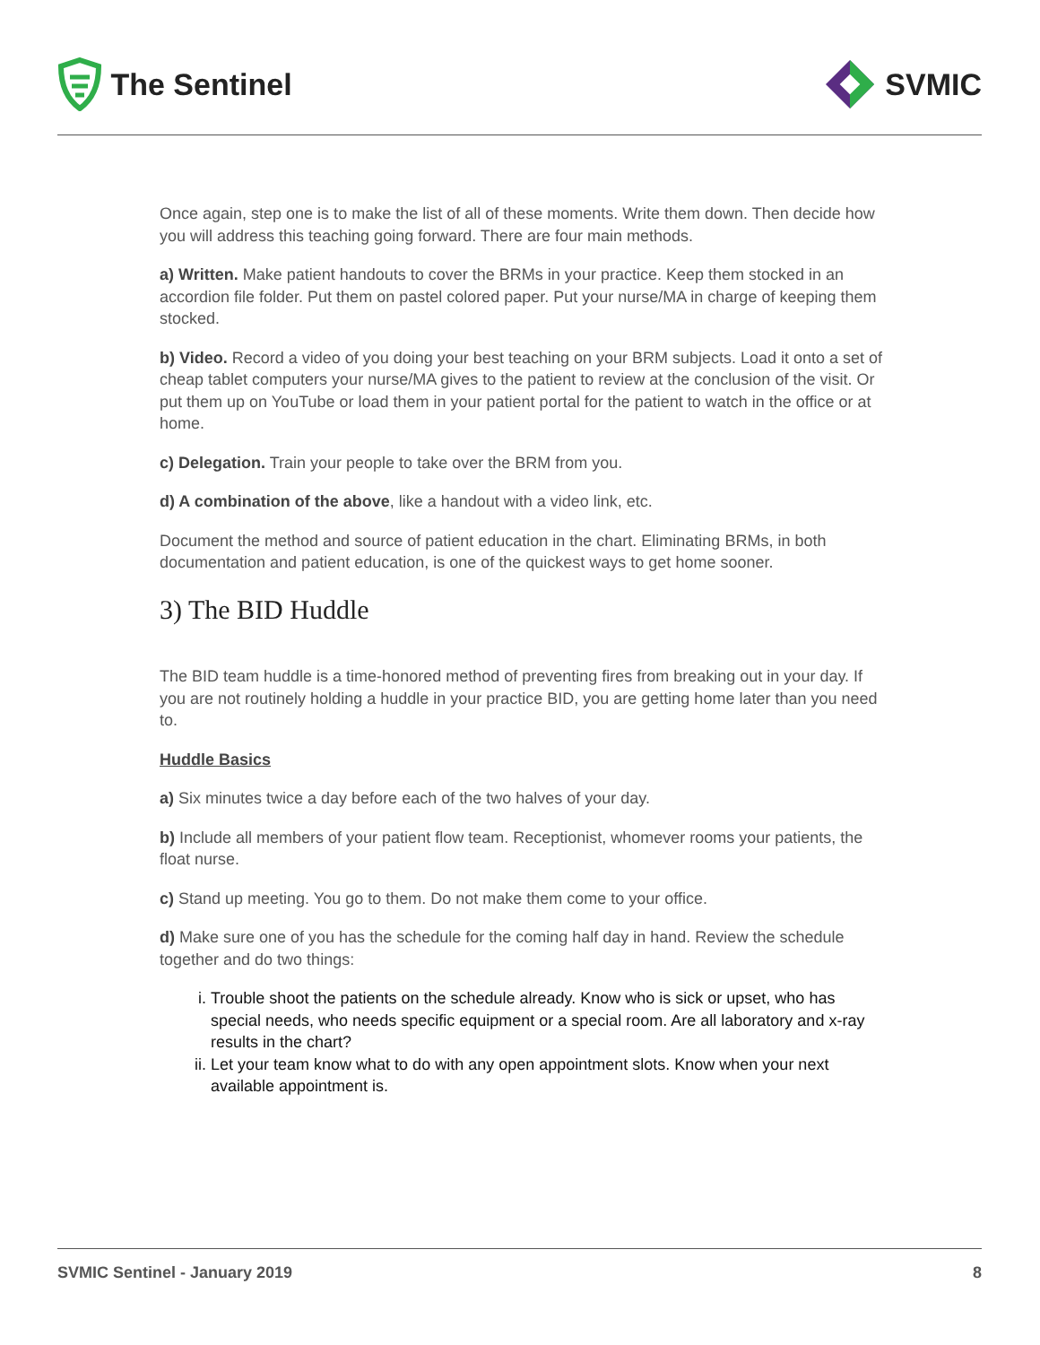The Sentinel SVMIC
Once again, step one is to make the list of all of these moments. Write them down. Then decide how you will address this teaching going forward. There are four main methods.
a) Written. Make patient handouts to cover the BRMs in your practice. Keep them stocked in an accordion file folder. Put them on pastel colored paper. Put your nurse/MA in charge of keeping them stocked.
b) Video. Record a video of you doing your best teaching on your BRM subjects. Load it onto a set of cheap tablet computers your nurse/MA gives to the patient to review at the conclusion of the visit. Or put them up on YouTube or load them in your patient portal for the patient to watch in the office or at home.
c) Delegation. Train your people to take over the BRM from you.
d) A combination of the above, like a handout with a video link, etc.
Document the method and source of patient education in the chart. Eliminating BRMs, in both documentation and patient education, is one of the quickest ways to get home sooner.
3) The BID Huddle
The BID team huddle is a time-honored method of preventing fires from breaking out in your day. If you are not routinely holding a huddle in your practice BID, you are getting home later than you need to.
Huddle Basics
a) Six minutes twice a day before each of the two halves of your day.
b) Include all members of your patient flow team. Receptionist, whomever rooms your patients, the float nurse.
c) Stand up meeting. You go to them. Do not make them come to your office.
d) Make sure one of you has the schedule for the coming half day in hand. Review the schedule together and do two things:
i. Trouble shoot the patients on the schedule already. Know who is sick or upset, who has special needs, who needs specific equipment or a special room. Are all laboratory and x-ray results in the chart?
ii. Let your team know what to do with any open appointment slots. Know when your next available appointment is.
SVMIC Sentinel - January 2019 8